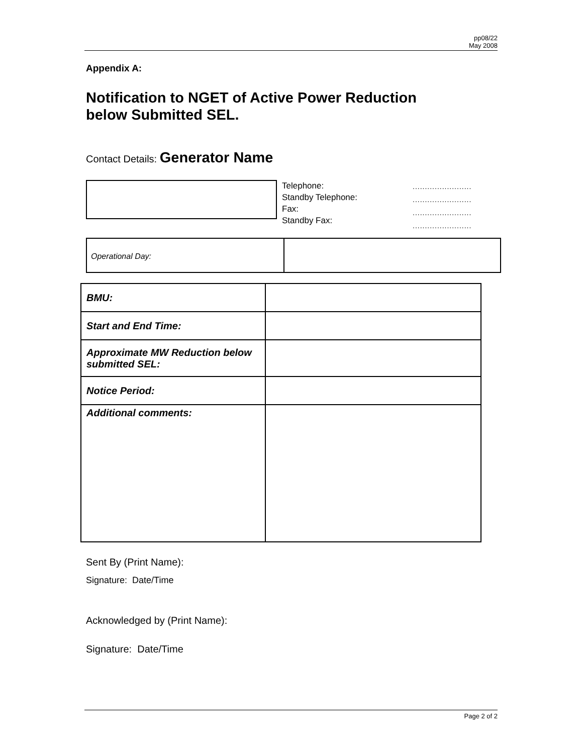pp08/22
May 2008
Appendix A:
Notification to NGET of Active Power Reduction
below Submitted SEL.
Contact Details: Generator Name
Telephone:
Standby Telephone:
Fax:
Standby Fax:
........................
........................
........................
........................
Operational Day:
| BMU: | |
| Start and End Time: | |
| Approximate MW Reduction below submitted SEL: | |
| Notice Period: | |
| Additional comments: | |
Sent By (Print Name):
Signature: Date/Time
Acknowledged by (Print Name):
Signature: Date/Time
Page 2 of 2